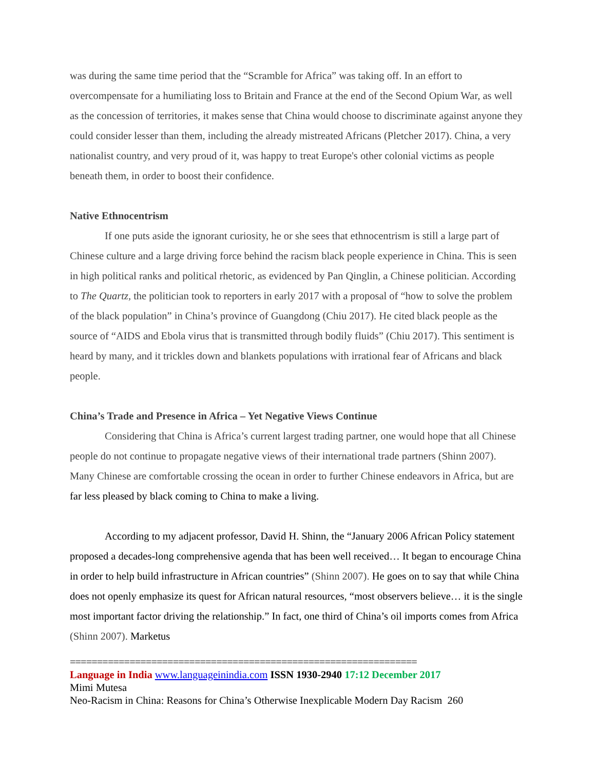was during the same time period that the “Scramble for Africa” was taking off. In an effort to overcompensate for a humiliating loss to Britain and France at the end of the Second Opium War, as well as the concession of territories, it makes sense that China would choose to discriminate against anyone they could consider lesser than them, including the already mistreated Africans (Pletcher 2017). China, a very nationalist country, and very proud of it, was happy to treat Europe's other colonial victims as people beneath them, in order to boost their confidence.
Native Ethnocentrism
If one puts aside the ignorant curiosity, he or she sees that ethnocentrism is still a large part of Chinese culture and a large driving force behind the racism black people experience in China. This is seen in high political ranks and political rhetoric, as evidenced by Pan Qinglin, a Chinese politician. According to The Quartz, the politician took to reporters in early 2017 with a proposal of “how to solve the problem of the black population” in China’s province of Guangdong (Chiu 2017). He cited black people as the source of “AIDS and Ebola virus that is transmitted through bodily fluids” (Chiu 2017). This sentiment is heard by many, and it trickles down and blankets populations with irrational fear of Africans and black people.
China’s Trade and Presence in Africa – Yet Negative Views Continue
Considering that China is Africa’s current largest trading partner, one would hope that all Chinese people do not continue to propagate negative views of their international trade partners (Shinn 2007). Many Chinese are comfortable crossing the ocean in order to further Chinese endeavors in Africa, but are far less pleased by black coming to China to make a living.
According to my adjacent professor, David H. Shinn, the “January 2006 African Policy statement proposed a decades-long comprehensive agenda that has been well received… It began to encourage China in order to help build infrastructure in African countries” (Shinn 2007). He goes on to say that while China does not openly emphasize its quest for African natural resources, “most observers believe… it is the single most important factor driving the relationship.” In fact, one third of China’s oil imports comes from Africa (Shinn 2007). Marketus
================================================================
Language in India www.languageinindia.com ISSN 1930-2940 17:12 December 2017
Mimi Mutesa
Neo-Racism in China: Reasons for China’s Otherwise Inexplicable Modern Day Racism 260